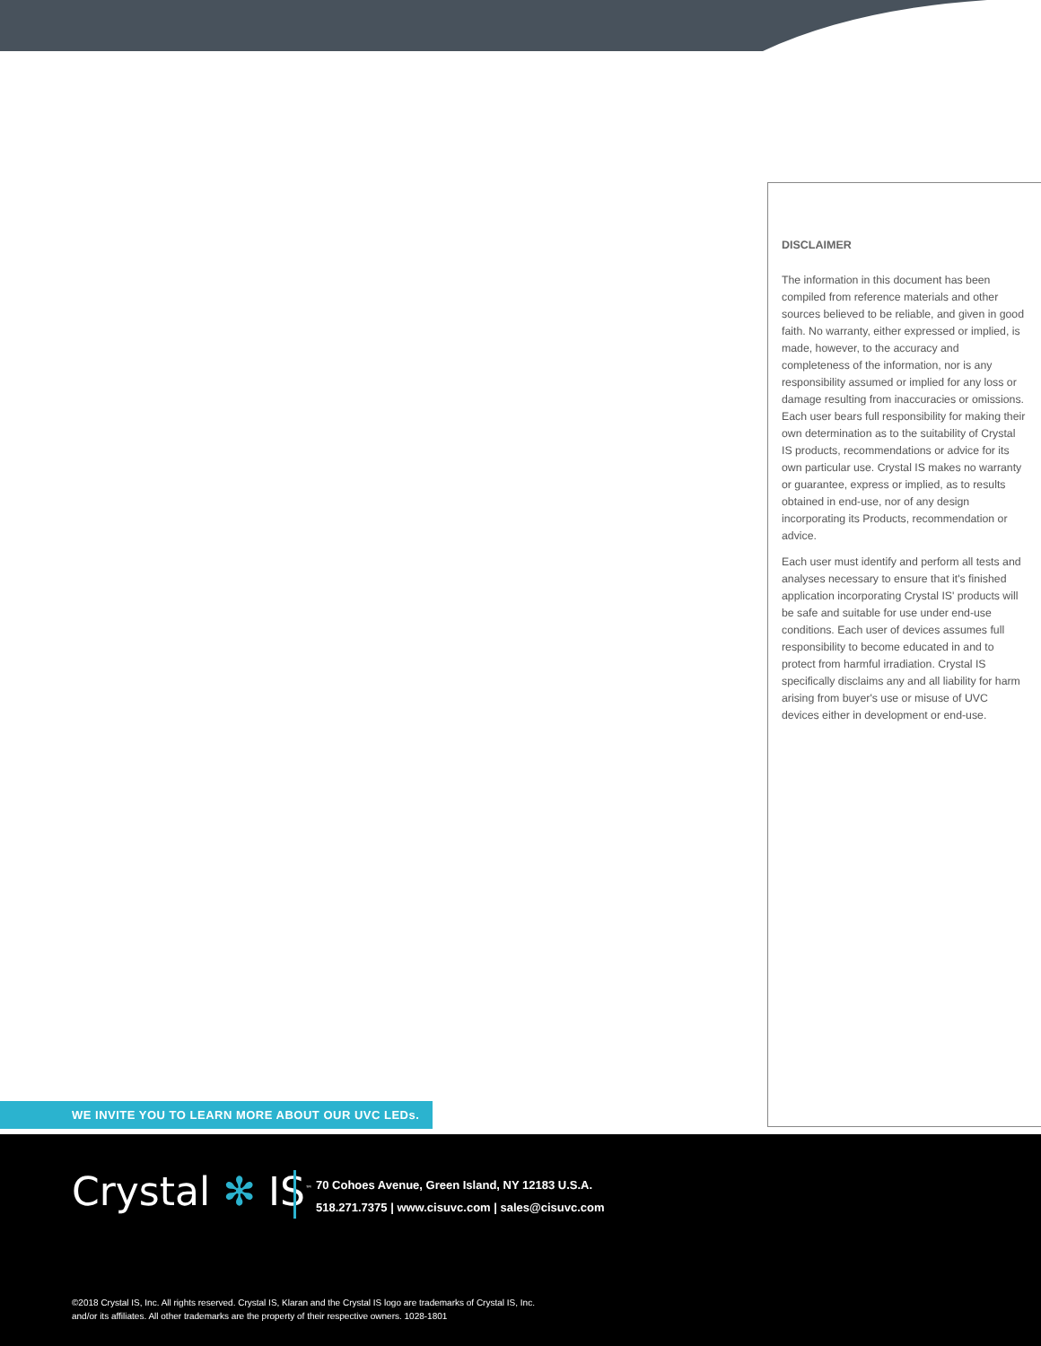DISCLAIMER
The information in this document has been compiled from reference materials and other sources believed to be reliable, and given in good faith. No warranty, either expressed or implied, is made, however, to the accuracy and completeness of the information, nor is any responsibility assumed or implied for any loss or damage resulting from inaccuracies or omissions. Each user bears full responsibility for making their own determination as to the suitability of Crystal IS products, recommendations or advice for its own particular use. Crystal IS makes no warranty or guarantee, express or implied, as to results obtained in end-use, nor of any design incorporating its Products, recommendation or advice.
Each user must identify and perform all tests and analyses necessary to ensure that it's finished application incorporating Crystal IS' products will be safe and suitable for use under end-use conditions. Each user of devices assumes full responsibility to become educated in and to protect from harmful irradiation. Crystal IS specifically disclaims any and all liability for harm arising from buyer's use or misuse of UVC devices either in development or end-use.
WE INVITE YOU TO LEARN MORE ABOUT OUR UVC LEDs.
Crystal ✻ IS<sup>™</sup>
70 Cohoes Avenue, Green Island, NY 12183 U.S.A.
518.271.7375 | www.cisuvc.com | sales@cisuvc.com
©2018 Crystal IS, Inc. All rights reserved. Crystal IS, Klaran and the Crystal IS logo are trademarks of Crystal IS, Inc.
and/or its affiliates. All other trademarks are the property of their respective owners. 1028-1801